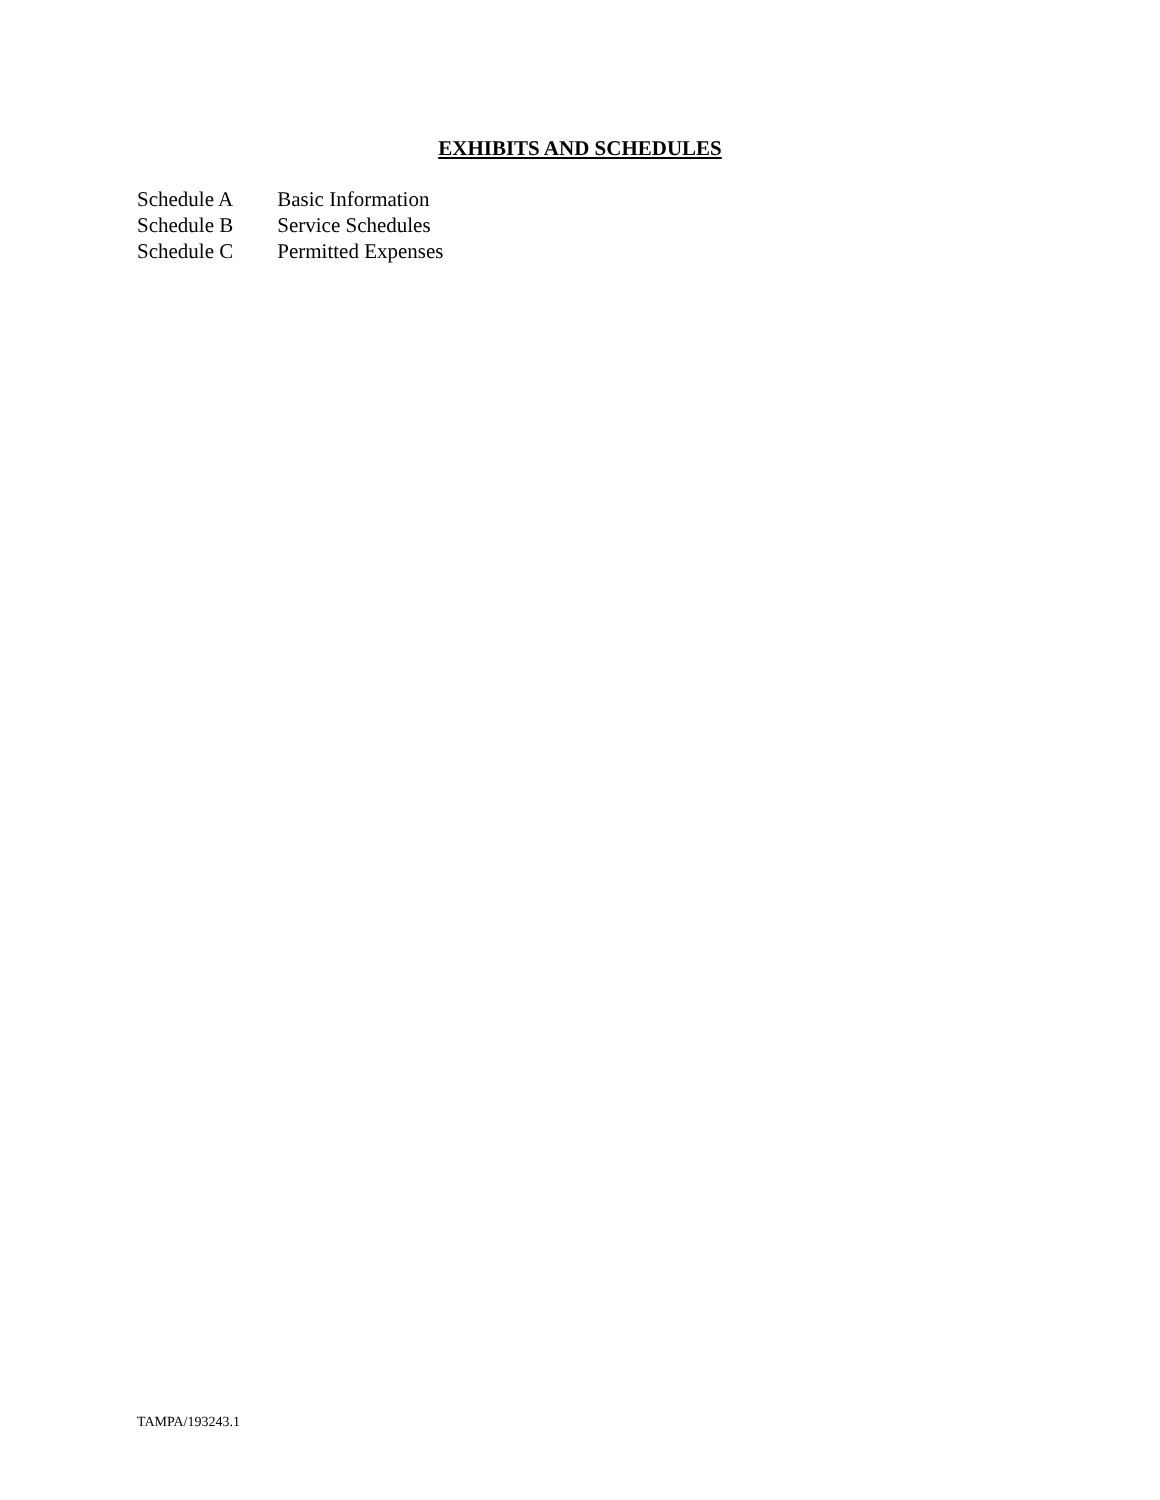EXHIBITS AND SCHEDULES
Schedule A Basic Information
Schedule B Service Schedules
Schedule C Permitted Expenses
TAMPA/193243.1